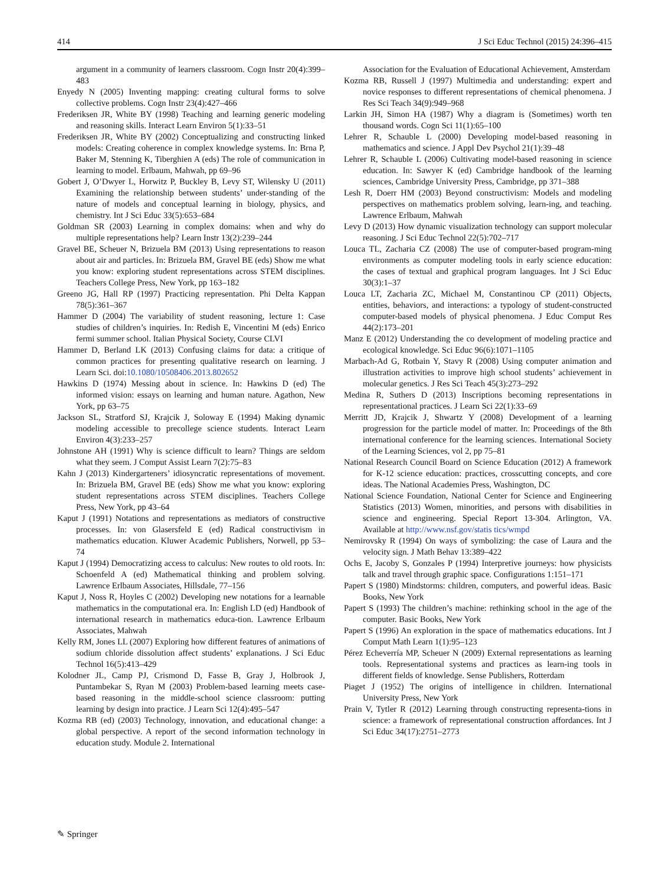414 J Sci Educ Technol (2015) 24:396–415
argument in a community of learners classroom. Cogn Instr 20(4):399–483
Enyedy N (2005) Inventing mapping: creating cultural forms to solve collective problems. Cogn Instr 23(4):427–466
Frederiksen JR, White BY (1998) Teaching and learning generic modeling and reasoning skills. Interact Learn Environ 5(1):33–51
Frederiksen JR, White BY (2002) Conceptualizing and constructing linked models: Creating coherence in complex knowledge systems. In: Brna P, Baker M, Stenning K, Tiberghien A (eds) The role of communication in learning to model. Erlbaum, Mahwah, pp 69–96
Gobert J, O’Dwyer L, Horwitz P, Buckley B, Levy ST, Wilensky U (2011) Examining the relationship between students’ under-standing of the nature of models and conceptual learning in biology, physics, and chemistry. Int J Sci Educ 33(5):653–684
Goldman SR (2003) Learning in complex domains: when and why do multiple representations help? Learn Instr 13(2):239–244
Gravel BE, Scheuer N, Brizuela BM (2013) Using representations to reason about air and particles. In: Brizuela BM, Gravel BE (eds) Show me what you know: exploring student representations across STEM disciplines. Teachers College Press, New York, pp 163–182
Greeno JG, Hall RP (1997) Practicing representation. Phi Delta Kappan 78(5):361–367
Hammer D (2004) The variability of student reasoning, lecture 1: Case studies of children’s inquiries. In: Redish E, Vincentini M (eds) Enrico fermi summer school. Italian Physical Society, Course CLVI
Hammer D, Berland LK (2013) Confusing claims for data: a critique of common practices for presenting qualitative research on learning. J Learn Sci. doi:10.1080/10508406.2013.802652
Hawkins D (1974) Messing about in science. In: Hawkins D (ed) The informed vision: essays on learning and human nature. Agathon, New York, pp 63–75
Jackson SL, Stratford SJ, Krajcik J, Soloway E (1994) Making dynamic modeling accessible to precollege science students. Interact Learn Environ 4(3):233–257
Johnstone AH (1991) Why is science difficult to learn? Things are seldom what they seem. J Comput Assist Learn 7(2):75–83
Kahn J (2013) Kindergarteners’ idiosyncratic representations of movement. In: Brizuela BM, Gravel BE (eds) Show me what you know: exploring student representations across STEM disciplines. Teachers College Press, New York, pp 43–64
Kaput J (1991) Notations and representations as mediators of constructive processes. In: von Glasersfeld E (ed) Radical constructivism in mathematics education. Kluwer Academic Publishers, Norwell, pp 53–74
Kaput J (1994) Democratizing access to calculus: New routes to old roots. In: Schoenfeld A (ed) Mathematical thinking and problem solving. Lawrence Erlbaum Associates, Hillsdale, 77–156
Kaput J, Noss R, Hoyles C (2002) Developing new notations for a learnable mathematics in the computational era. In: English LD (ed) Handbook of international research in mathematics educa-tion. Lawrence Erlbaum Associates, Mahwah
Kelly RM, Jones LL (2007) Exploring how different features of animations of sodium chloride dissolution affect students’ explanations. J Sci Educ Technol 16(5):413–429
Kolodner JL, Camp PJ, Crismond D, Fasse B, Gray J, Holbrook J, Puntambekar S, Ryan M (2003) Problem-based learning meets case-based reasoning in the middle-school science classroom: putting learning by design into practice. J Learn Sci 12(4):495–547
Kozma RB (ed) (2003) Technology, innovation, and educational change: a global perspective. A report of the second information technology in education study. Module 2. International
Association for the Evaluation of Educational Achievement, Amsterdam
Kozma RB, Russell J (1997) Multimedia and understanding: expert and novice responses to different representations of chemical phenomena. J Res Sci Teach 34(9):949–968
Larkin JH, Simon HA (1987) Why a diagram is (Sometimes) worth ten thousand words. Cogn Sci 11(1):65–100
Lehrer R, Schauble L (2000) Developing model-based reasoning in mathematics and science. J Appl Dev Psychol 21(1):39–48
Lehrer R, Schauble L (2006) Cultivating model-based reasoning in science education. In: Sawyer K (ed) Cambridge handbook of the learning sciences, Cambridge University Press, Cambridge, pp 371–388
Lesh R, Doerr HM (2003) Beyond constructivism: Models and modeling perspectives on mathematics problem solving, learn-ing, and teaching. Lawrence Erlbaum, Mahwah
Levy D (2013) How dynamic visualization technology can support molecular reasoning. J Sci Educ Technol 22(5):702–717
Louca TL, Zacharia CZ (2008) The use of computer-based program-ming environments as computer modeling tools in early science education: the cases of textual and graphical program languages. Int J Sci Educ 30(3):1–37
Louca LT, Zacharia ZC, Michael M, Constantinou CP (2011) Objects, entities, behaviors, and interactions: a typology of student-constructed computer-based models of physical phenomena. J Educ Comput Res 44(2):173–201
Manz E (2012) Understanding the co development of modeling practice and ecological knowledge. Sci Educ 96(6):1071–1105
Marbach-Ad G, Rotbain Y, Stavy R (2008) Using computer animation and illustration activities to improve high school students’ achievement in molecular genetics. J Res Sci Teach 45(3):273–292
Medina R, Suthers D (2013) Inscriptions becoming representations in representational practices. J Learn Sci 22(1):33–69
Merritt JD, Krajcik J, Shwartz Y (2008) Development of a learning progression for the particle model of matter. In: Proceedings of the 8th international conference for the learning sciences. International Society of the Learning Sciences, vol 2, pp 75–81
National Research Council Board on Science Education (2012) A framework for K-12 science education: practices, crosscutting concepts, and core ideas. The National Academies Press, Washington, DC
National Science Foundation, National Center for Science and Engineering Statistics (2013) Women, minorities, and persons with disabilities in science and engineering. Special Report 13-304. Arlington, VA. Available at http://www.nsf.gov/statis tics/wmpd
Nemirovsky R (1994) On ways of symbolizing: the case of Laura and the velocity sign. J Math Behav 13:389–422
Ochs E, Jacoby S, Gonzales P (1994) Interpretive journeys: how physicists talk and travel through graphic space. Configurations 1:151–171
Papert S (1980) Mindstorms: children, computers, and powerful ideas. Basic Books, New York
Papert S (1993) The children’s machine: rethinking school in the age of the computer. Basic Books, New York
Papert S (1996) An exploration in the space of mathematics educations. Int J Comput Math Learn 1(1):95–123
Pérez Echeverría MP, Scheuer N (2009) External representations as learning tools. Representational systems and practices as learn-ing tools in different fields of knowledge. Sense Publishers, Rotterdam
Piaget J (1952) The origins of intelligence in children. International University Press, New York
Prain V, Tytler R (2012) Learning through constructing representa-tions in science: a framework of representational construction affordances. Int J Sci Educ 34(17):2751–2773
✎ Springer